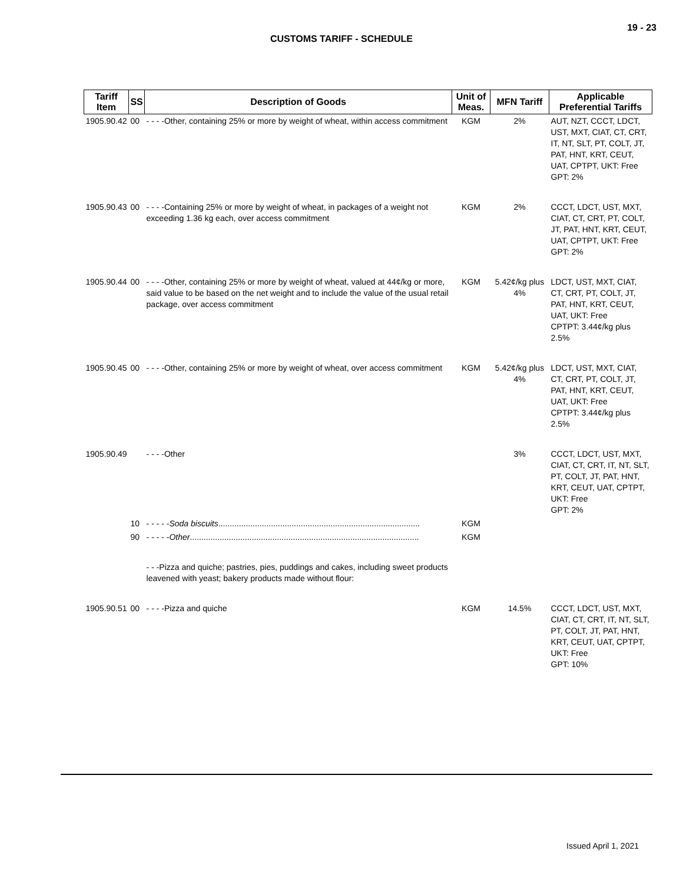19 - 23
CUSTOMS TARIFF - SCHEDULE
| Tariff Item | SS | Description of Goods | Unit of Meas. | MFN Tariff | Applicable Preferential Tariffs |
| --- | --- | --- | --- | --- | --- |
| 1905.90.42 | 00 | - - - -Other, containing 25% or more by weight of wheat, within access commitment | KGM | 2% | AUT, NZT, CCCT, LDCT, UST, MXT, CIAT, CT, CRT, IT, NT, SLT, PT, COLT, JT, PAT, HNT, KRT, CEUT, UAT, CPTPT, UKT: Free GPT: 2% |
| 1905.90.43 | 00 | - - - -Containing 25% or more by weight of wheat, in packages of a weight not exceeding 1.36 kg each, over access commitment | KGM | 2% | CCCT, LDCT, UST, MXT, CIAT, CT, CRT, PT, COLT, JT, PAT, HNT, KRT, CEUT, UAT, CPTPT, UKT: Free GPT: 2% |
| 1905.90.44 | 00 | - - - -Other, containing 25% or more by weight of wheat, valued at 44¢/kg or more, said value to be based on the net weight and to include the value of the usual retail package, over access commitment | KGM | 5.42¢/kg plus 4% | LDCT, UST, MXT, CIAT, CT, CRT, PT, COLT, JT, PAT, HNT, KRT, CEUT, UAT, UKT: Free CPTPT: 3.44¢/kg plus 2.5% |
| 1905.90.45 | 00 | - - - -Other, containing 25% or more by weight of wheat, over access commitment | KGM | 5.42¢/kg plus 4% | LDCT, UST, MXT, CIAT, CT, CRT, PT, COLT, JT, PAT, HNT, KRT, CEUT, UAT, UKT: Free CPTPT: 3.44¢/kg plus 2.5% |
| 1905.90.49 | | - - - -Other | | 3% | CCCT, LDCT, UST, MXT, CIAT, CT, CRT, IT, NT, SLT, PT, COLT, JT, PAT, HNT, KRT, CEUT, UAT, CPTPT, UKT: Free GPT: 2% |
| | 10 | - - - - - Soda biscuits ........................................................................................ | KGM | | |
| | 90 | - - - - - Other .................................................................................................... | KGM | | |
| | | - - -Pizza and quiche; pastries, pies, puddings and cakes, including sweet products leavened with yeast; bakery products made without flour: | | | |
| 1905.90.51 | 00 | - - - -Pizza and quiche | KGM | 14.5% | CCCT, LDCT, UST, MXT, CIAT, CT, CRT, IT, NT, SLT, PT, COLT, JT, PAT, HNT, KRT, CEUT, UAT, CPTPT, UKT: Free GPT: 10% |
Issued April 1, 2021